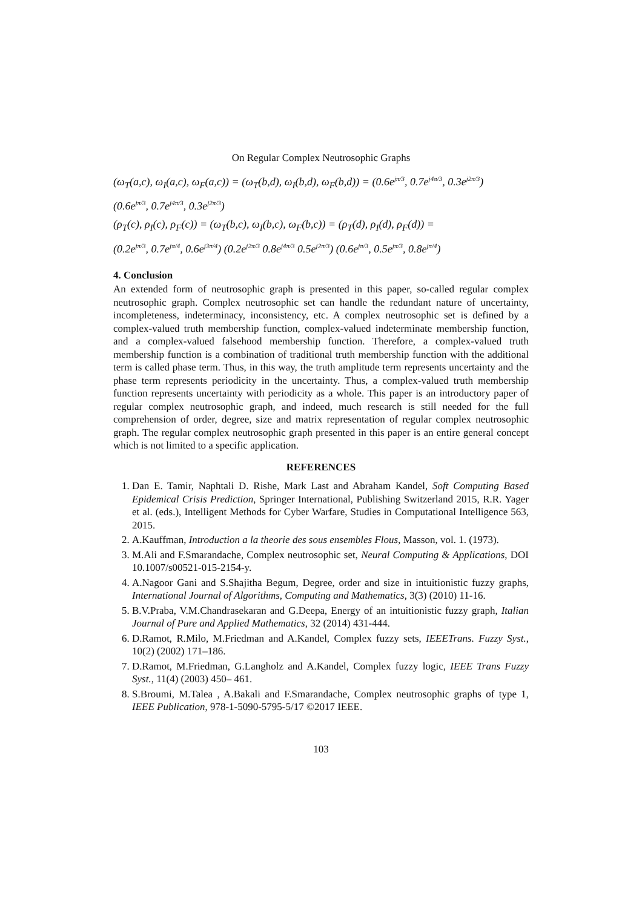On Regular Complex Neutrosophic Graphs
(ω<sub>T</sub>(a,c), ω<sub>I</sub>(a,c), ω<sub>F</sub>(a,c)) = (ω<sub>T</sub>(b,d), ω<sub>I</sub>(b,d), ω<sub>F</sub>(b,d)) = (0.6e<sup>jπ/3</sup>, 0.7e<sup>j4π/3</sup>, 0.3e<sup>j2π/3</sup>)
(0.6e<sup>jπ/3</sup>, 0.7e<sup>j4π/3</sup>, 0.3e<sup>j2π/3</sup>)
(ρ<sub>T</sub>(c), ρ<sub>I</sub>(c), ρ<sub>F</sub>(c)) = (ω<sub>T</sub>(b,c), ω<sub>I</sub>(b,c), ω<sub>F</sub>(b,c)) = (ρ<sub>T</sub>(d), ρ<sub>I</sub>(d), ρ<sub>F</sub>(d)) =
(0.2e<sup>jπ/3</sup>, 0.7e<sup>jπ/4</sup>, 0.6e<sup>j3π/4</sup>) (0.2e<sup>j2π/3</sup> 0.8e<sup>j4π/3</sup> 0.5e<sup>j2π/3</sup>) (0.6e<sup>jπ/3</sup>, 0.5e<sup>jπ/3</sup>, 0.8e<sup>jπ/4</sup>)
4. Conclusion
An extended form of neutrosophic graph is presented in this paper, so-called regular complex neutrosophic graph. Complex neutrosophic set can handle the redundant nature of uncertainty, incompleteness, indeterminacy, inconsistency, etc. A complex neutrosophic set is defined by a complex-valued truth membership function, complex-valued indeterminate membership function, and a complex-valued falsehood membership function. Therefore, a complex-valued truth membership function is a combination of traditional truth membership function with the additional term is called phase term. Thus, in this way, the truth amplitude term represents uncertainty and the phase term represents periodicity in the uncertainty. Thus, a complex-valued truth membership function represents uncertainty with periodicity as a whole. This paper is an introductory paper of regular complex neutrosophic graph, and indeed, much research is still needed for the full comprehension of order, degree, size and matrix representation of regular complex neutrosophic graph. The regular complex neutrosophic graph presented in this paper is an entire general concept which is not limited to a specific application.
REFERENCES
1. Dan E. Tamir, Naphtali D. Rishe, Mark Last and Abraham Kandel, Soft Computing Based Epidemical Crisis Prediction, Springer International, Publishing Switzerland 2015, R.R. Yager et al. (eds.), Intelligent Methods for Cyber Warfare, Studies in Computational Intelligence 563, 2015.
2. A.Kauffman, Introduction a la theorie des sous ensembles Flous, Masson, vol. 1. (1973).
3. M.Ali and F.Smarandache, Complex neutrosophic set, Neural Computing & Applications, DOI 10.1007/s00521-015-2154-y.
4. A.Nagoor Gani and S.Shajitha Begum, Degree, order and size in intuitionistic fuzzy graphs, International Journal of Algorithms, Computing and Mathematics, 3(3) (2010) 11-16.
5. B.V.Praba, V.M.Chandrasekaran and G.Deepa, Energy of an intuitionistic fuzzy graph, Italian Journal of Pure and Applied Mathematics, 32 (2014) 431-444.
6. D.Ramot, R.Milo, M.Friedman and A.Kandel, Complex fuzzy sets, IEEETrans. Fuzzy Syst., 10(2) (2002) 171–186.
7. D.Ramot, M.Friedman, G.Langholz and A.Kandel, Complex fuzzy logic, IEEE Trans Fuzzy Syst., 11(4) (2003) 450– 461.
8. S.Broumi, M.Talea , A.Bakali and F.Smarandache, Complex neutrosophic graphs of type 1, IEEE Publication, 978-1-5090-5795-5/17 ©2017 IEEE.
103